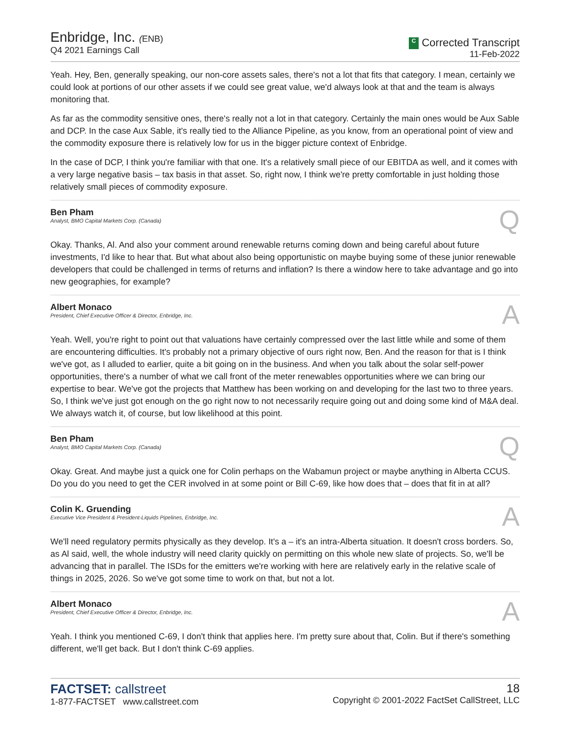Enbridge, Inc. (ENB)
Q4 2021 Earnings Call
C Corrected Transcript
11-Feb-2022
Yeah. Hey, Ben, generally speaking, our non-core assets sales, there's not a lot that fits that category. I mean, certainly we could look at portions of our other assets if we could see great value, we'd always look at that and the team is always monitoring that.
As far as the commodity sensitive ones, there's really not a lot in that category. Certainly the main ones would be Aux Sable and DCP. In the case Aux Sable, it's really tied to the Alliance Pipeline, as you know, from an operational point of view and the commodity exposure there is relatively low for us in the bigger picture context of Enbridge.
In the case of DCP, I think you're familiar with that one. It's a relatively small piece of our EBITDA as well, and it comes with a very large negative basis – tax basis in that asset. So, right now, I think we're pretty comfortable in just holding those relatively small pieces of commodity exposure.
Ben Pham
Analyst, BMO Capital Markets Corp. (Canada)
Q
Okay. Thanks, Al. And also your comment around renewable returns coming down and being careful about future investments, I'd like to hear that. But what about also being opportunistic on maybe buying some of these junior renewable developers that could be challenged in terms of returns and inflation? Is there a window here to take advantage and go into new geographies, for example?
Albert Monaco
President, Chief Executive Officer & Director, Enbridge, Inc.
A
Yeah. Well, you're right to point out that valuations have certainly compressed over the last little while and some of them are encountering difficulties. It's probably not a primary objective of ours right now, Ben. And the reason for that is I think we've got, as I alluded to earlier, quite a bit going on in the business. And when you talk about the solar self-power opportunities, there's a number of what we call front of the meter renewables opportunities where we can bring our expertise to bear. We've got the projects that Matthew has been working on and developing for the last two to three years. So, I think we've just got enough on the go right now to not necessarily require going out and doing some kind of M&A deal. We always watch it, of course, but low likelihood at this point.
Ben Pham
Analyst, BMO Capital Markets Corp. (Canada)
Q
Okay. Great. And maybe just a quick one for Colin perhaps on the Wabamun project or maybe anything in Alberta CCUS. Do you do you need to get the CER involved in at some point or Bill C-69, like how does that – does that fit in at all?
Colin K. Gruending
Executive Vice President & President-Liquids Pipelines, Enbridge, Inc.
A
We'll need regulatory permits physically as they develop. It's a – it's an intra-Alberta situation. It doesn't cross borders. So, as Al said, well, the whole industry will need clarity quickly on permitting on this whole new slate of projects. So, we'll be advancing that in parallel. The ISDs for the emitters we're working with here are relatively early in the relative scale of things in 2025, 2026. So we've got some time to work on that, but not a lot.
Albert Monaco
President, Chief Executive Officer & Director, Enbridge, Inc.
A
Yeah. I think you mentioned C-69, I don't think that applies here. I'm pretty sure about that, Colin. But if there's something different, we'll get back. But I don't think C-69 applies.
FACTSET: callstreet
1-877-FACTSET www.callstreet.com
18
Copyright © 2001-2022 FactSet CallStreet, LLC